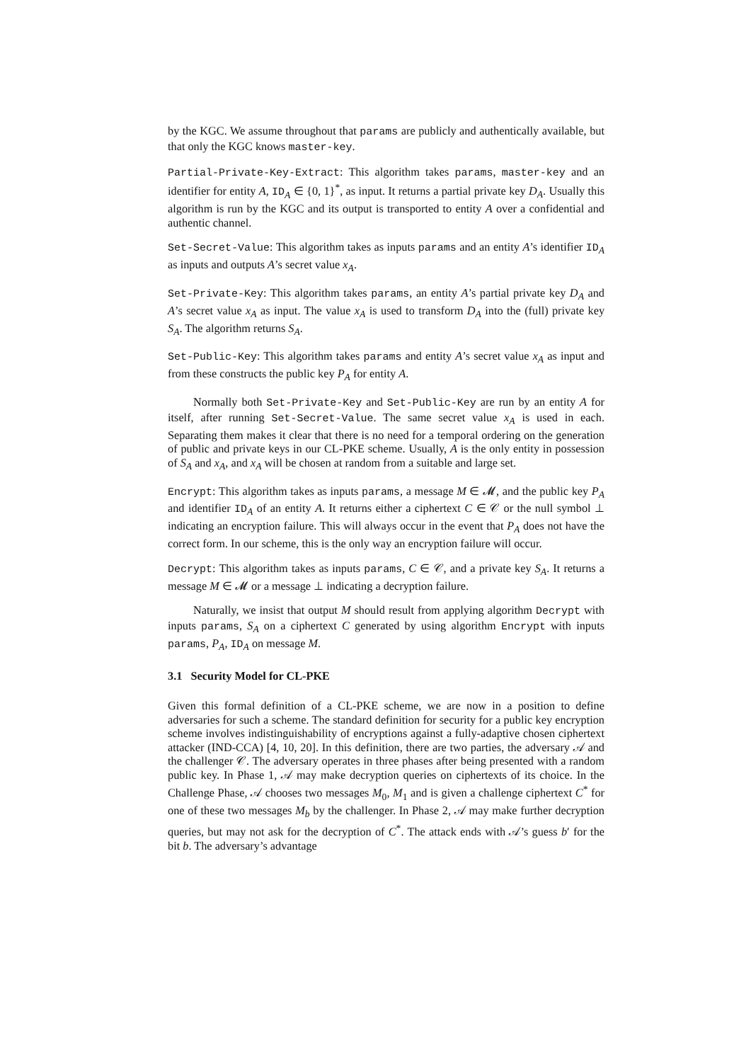by the KGC. We assume throughout that params are publicly and authentically available, but that only the KGC knows master-key.
Partial-Private-Key-Extract: This algorithm takes params, master-key and an identifier for entity A, ID<sub>A</sub> ∈ {0, 1}<sup>*</sup>, as input. It returns a partial private key D<sub>A</sub>. Usually this algorithm is run by the KGC and its output is transported to entity A over a confidential and authentic channel.
Set-Secret-Value: This algorithm takes as inputs params and an entity A’s identifier ID<sub>A</sub> as inputs and outputs A’s secret value x<sub>A</sub>.
Set-Private-Key: This algorithm takes params, an entity A’s partial private key D<sub>A</sub> and A’s secret value x<sub>A</sub> as input. The value x<sub>A</sub> is used to transform D<sub>A</sub> into the (full) private key S<sub>A</sub>. The algorithm returns S<sub>A</sub>.
Set-Public-Key: This algorithm takes params and entity A’s secret value x<sub>A</sub> as input and from these constructs the public key P<sub>A</sub> for entity A.
Normally both Set-Private-Key and Set-Public-Key are run by an entity A for itself, after running Set-Secret-Value. The same secret value x<sub>A</sub> is used in each. Separating them makes it clear that there is no need for a temporal ordering on the generation of public and private keys in our CL-PKE scheme. Usually, A is the only entity in possession of S<sub>A</sub> and x<sub>A</sub>, and x<sub>A</sub> will be chosen at random from a suitable and large set.
Encrypt: This algorithm takes as inputs params, a message M ∈ 𝓜, and the public key P<sub>A</sub> and identifier ID<sub>A</sub> of an entity A. It returns either a ciphertext C ∈ 𝒞 or the null symbol ⊥ indicating an encryption failure. This will always occur in the event that P<sub>A</sub> does not have the correct form. In our scheme, this is the only way an encryption failure will occur.
Decrypt: This algorithm takes as inputs params, C ∈ 𝒞, and a private key S<sub>A</sub>. It returns a message M ∈ 𝓜 or a message ⊥ indicating a decryption failure.
Naturally, we insist that output M should result from applying algorithm Decrypt with inputs params, S<sub>A</sub> on a ciphertext C generated by using algorithm Encrypt with inputs params, P<sub>A</sub>, ID<sub>A</sub> on message M.
3.1 Security Model for CL-PKE
Given this formal definition of a CL-PKE scheme, we are now in a position to define adversaries for such a scheme. The standard definition for security for a public key encryption scheme involves indistinguishability of encryptions against a fully-adaptive chosen ciphertext attacker (IND-CCA) [4, 10, 20]. In this definition, there are two parties, the adversary 𝒜 and the challenger 𝒞. The adversary operates in three phases after being presented with a random public key. In Phase 1, 𝒜 may make decryption queries on ciphertexts of its choice. In the Challenge Phase, 𝒜 chooses two messages M<sub>0</sub>, M<sub>1</sub> and is given a challenge ciphertext C<sup>*</sup> for one of these two messages M<sub>b</sub> by the challenger. In Phase 2, 𝒜 may make further decryption queries, but may not ask for the decryption of C<sup>*</sup>. The attack ends with 𝒜’s guess b′ for the bit b. The adversary’s advantage